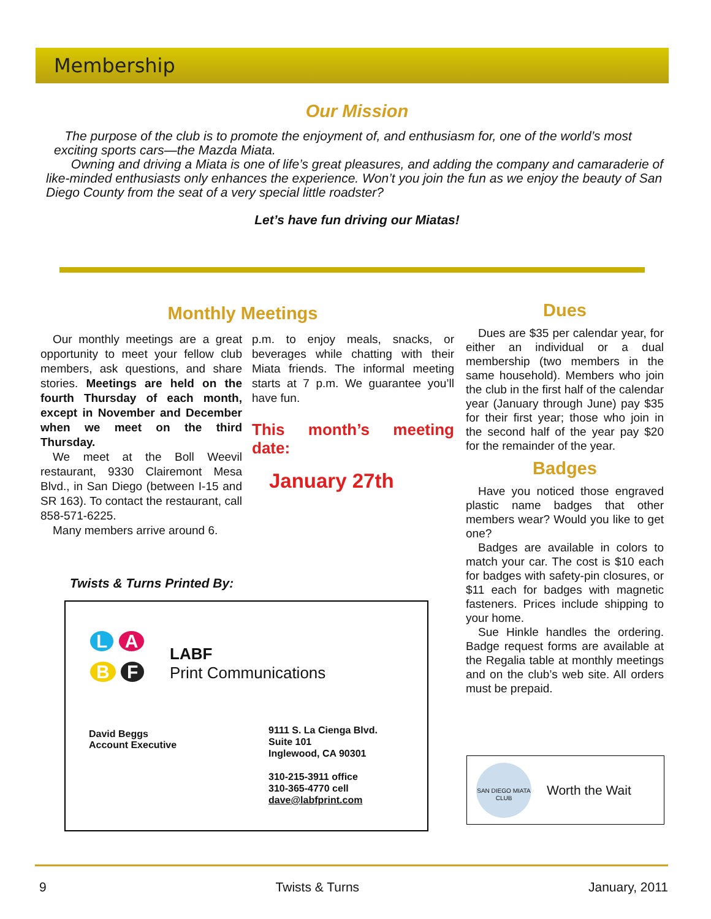Membership
Our Mission
The purpose of the club is to promote the enjoyment of, and enthusiasm for, one of the world’s most exciting sports cars—the Mazda Miata.
Owning and driving a Miata is one of life’s great pleasures, and adding the company and camaraderie of like-minded enthusiasts only enhances the experience. Won’t you join the fun as we enjoy the beauty of San Diego County from the seat of a very special little roadster?
Let’s have fun driving our Miatas!
Monthly Meetings
Our monthly meetings are a great opportunity to meet your fellow club members, ask questions, and share stories. Meetings are held on the fourth Thursday of each month, except in November and December when we meet on the third Thursday.
We meet at the Boll Weevil restaurant, 9330 Clairemont Mesa Blvd., in San Diego (between I-15 and SR 163). To contact the restaurant, call 858-571-6225.
Many members arrive around 6.
p.m. to enjoy meals, snacks, or beverages while chatting with their Miata friends. The informal meeting starts at 7 p.m. We guarantee you’ll have fun.
This month’s meeting date:
January 27th
Dues
Dues are $35 per calendar year, for either an individual or a dual membership (two members in the same household). Members who join the club in the first half of the calendar year (January through June) pay $35 for their first year; those who join in the second half of the year pay $20 for the remainder of the year.
Badges
Have you noticed those engraved plastic name badges that other members wear? Would you like to get one?
Badges are available in colors to match your car. The cost is $10 each for badges with safety-pin closures, or $11 each for badges with magnetic fasteners. Prices include shipping to your home.
Sue Hinkle handles the ordering. Badge request forms are available at the Regalia table at monthly meetings and on the club’s web site. All orders must be prepaid.
Twists & Turns Printed By:
L A
B F
LABF
Print Communications
David Beggs
Account Executive
9111 S. La Cienga Blvd.
Suite 101
Inglewood, CA 90301
310-215-3911 office
310-365-4770 cell
dave@labfprint.com
SAN DIEGO MIATA CLUB
Worth the Wait
9 Twists & Turns January, 2011